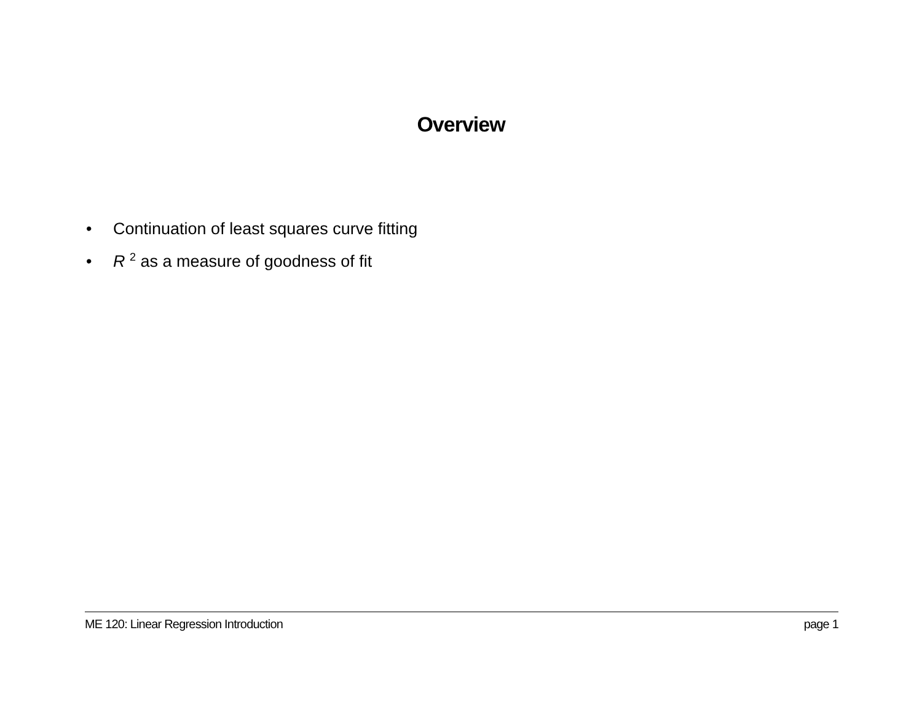Overview
• Continuation of least squares curve fitting
• R <sup>2</sup> as a measure of goodness of fit
ME 120: Linear Regression Introduction page 1